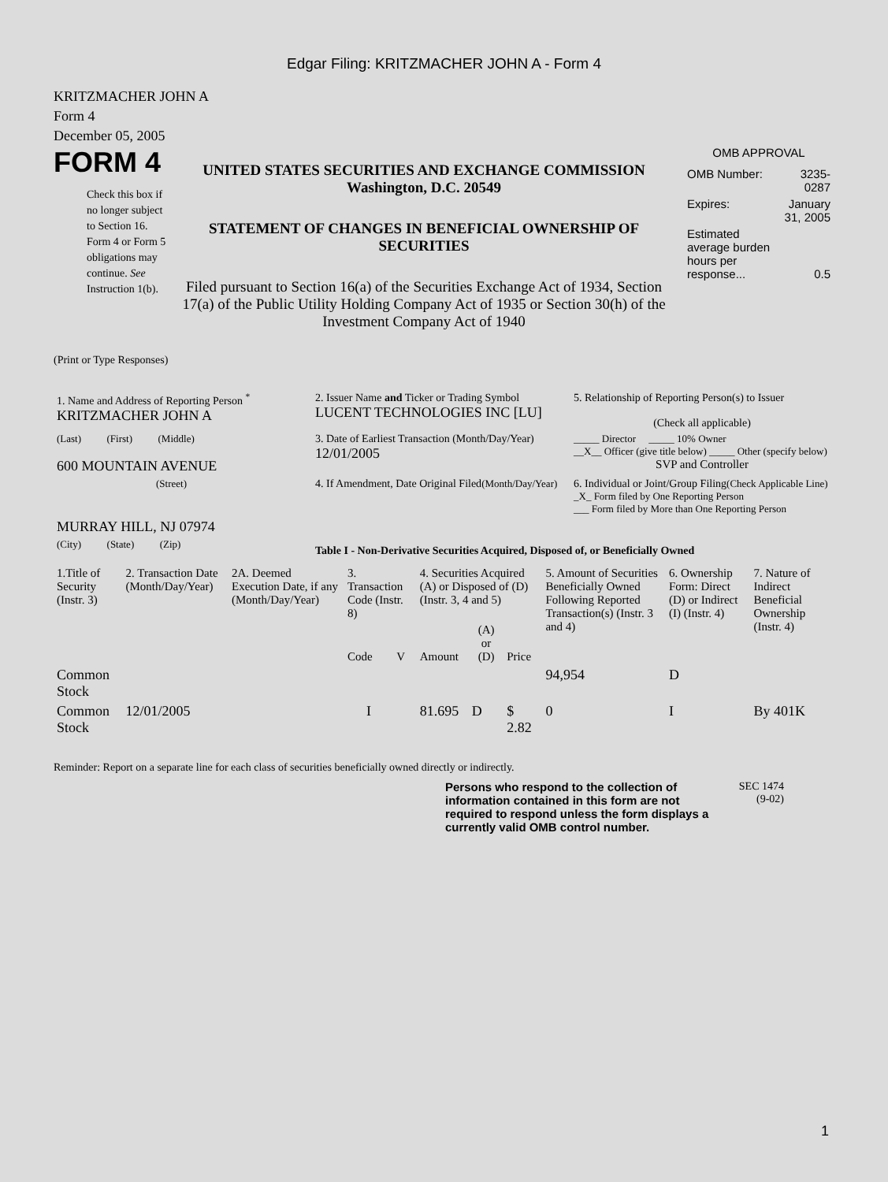Edgar Filing: KRITZMACHER JOHN A - Form 4
KRITZMACHER JOHN A
Form 4
December 05, 2005
FORM 4
Check this box if no longer subject to Section 16. Form 4 or Form 5 obligations may continue. See Instruction 1(b).
UNITED STATES SECURITIES AND EXCHANGE COMMISSION
Washington, D.C. 20549
STATEMENT OF CHANGES IN BENEFICIAL OWNERSHIP OF SECURITIES
Filed pursuant to Section 16(a) of the Securities Exchange Act of 1934, Section 17(a) of the Public Utility Holding Company Act of 1935 or Section 30(h) of the Investment Company Act of 1940
OMB APPROVAL
| OMB Number: | 3235-0287 |
| Expires: | January 31, 2005 |
| Estimated average burden hours per response... | 0.5 |
(Print or Type Responses)
| 1. Name and Address of Reporting Person <sup>*</sup> KRITZMACHER JOHN A | 2. Issuer Name and Ticker or Trading Symbol LUCENT TECHNOLOGIES INC [LU] | 5. Relationship of Reporting Person(s) to Issuer (Check all applicable) |
| (Last) (First) (Middle) 600 MOUNTAIN AVENUE | 3. Date of Earliest Transaction (Month/Day/Year) 12/01/2005 | _____ Director _____ 10% Owner __X__ Officer (give title below) _____ Other (specify below) SVP and Controller |
| (Street) | 4. If Amendment, Date Original Filed (Month/Day/Year) | 6. Individual or Joint/Group Filing (Check Applicable Line) _X_ Form filed by One Reporting Person ___ Form filed by More than One Reporting Person |
| MURRAY HILL, NJ 07974 | | |
| (City) (State) (Zip) | Table I - Non-Derivative Securities Acquired, Disposed of, or Beneficially Owned | |
| 1.Title of Security (Instr. 3) | 2. Transaction Date (Month/Day/Year) | 2A. Deemed Execution Date, if any (Month/Day/Year) | 3. Transaction Code (Instr. 8) | | 4. Securities Acquired (A) or Disposed of (D) (Instr. 3, 4 and 5) | | | 5. Amount of Securities Beneficially Owned Following Reported Transaction(s) (Instr. 3 and 4) | 6. Ownership Form: Direct (D) or Indirect (I) (Instr. 4) | 7. Nature of Indirect Beneficial Ownership (Instr. 4) |
| --- | --- | --- | --- | --- | --- | --- | --- | --- | --- | --- |
| | | | Code | V | Amount | (A) or (D) | Price | | | |
| Common Stock | | | | | | | | 94,954 | D | |
| Common Stock | 12/01/2005 | | I | | 81.695 | D | $ 2.82 | 0 | I | By 401K |
Reminder: Report on a separate line for each class of securities beneficially owned directly or indirectly.
Persons who respond to the collection of information contained in this form are not required to respond unless the form displays a currently valid OMB control number.
SEC 1474
(9-02)
1